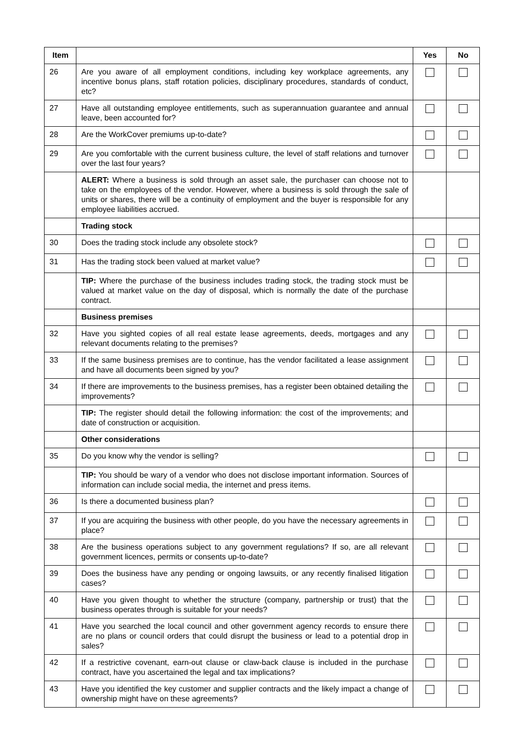| Item | | Yes | No |
| --- | --- | --- | --- |
| 26 | Are you aware of all employment conditions, including key workplace agreements, any incentive bonus plans, staff rotation policies, disciplinary procedures, standards of conduct, etc? | | |
| 27 | Have all outstanding employee entitlements, such as superannuation guarantee and annual leave, been accounted for? | | |
| 28 | Are the WorkCover premiums up-to-date? | | |
| 29 | Are you comfortable with the current business culture, the level of staff relations and turnover over the last four years? | | |
| | ALERT: Where a business is sold through an asset sale, the purchaser can choose not to take on the employees of the vendor. However, where a business is sold through the sale of units or shares, there will be a continuity of employment and the buyer is responsible for any employee liabilities accrued. | | |
| | Trading stock | | |
| 30 | Does the trading stock include any obsolete stock? | | |
| 31 | Has the trading stock been valued at market value? | | |
| | TIP: Where the purchase of the business includes trading stock, the trading stock must be valued at market value on the day of disposal, which is normally the date of the purchase contract. | | |
| | Business premises | | |
| 32 | Have you sighted copies of all real estate lease agreements, deeds, mortgages and any relevant documents relating to the premises? | | |
| 33 | If the same business premises are to continue, has the vendor facilitated a lease assignment and have all documents been signed by you? | | |
| 34 | If there are improvements to the business premises, has a register been obtained detailing the improvements? | | |
| | TIP: The register should detail the following information: the cost of the improvements; and date of construction or acquisition. | | |
| | Other considerations | | |
| 35 | Do you know why the vendor is selling? | | |
| | TIP: You should be wary of a vendor who does not disclose important information. Sources of information can include social media, the internet and press items. | | |
| 36 | Is there a documented business plan? | | |
| 37 | If you are acquiring the business with other people, do you have the necessary agreements in place? | | |
| 38 | Are the business operations subject to any government regulations? If so, are all relevant government licences, permits or consents up-to-date? | | |
| 39 | Does the business have any pending or ongoing lawsuits, or any recently finalised litigation cases? | | |
| 40 | Have you given thought to whether the structure (company, partnership or trust) that the business operates through is suitable for your needs? | | |
| 41 | Have you searched the local council and other government agency records to ensure there are no plans or council orders that could disrupt the business or lead to a potential drop in sales? | | |
| 42 | If a restrictive covenant, earn-out clause or claw-back clause is included in the purchase contract, have you ascertained the legal and tax implications? | | |
| 43 | Have you identified the key customer and supplier contracts and the likely impact a change of ownership might have on these agreements? | | |